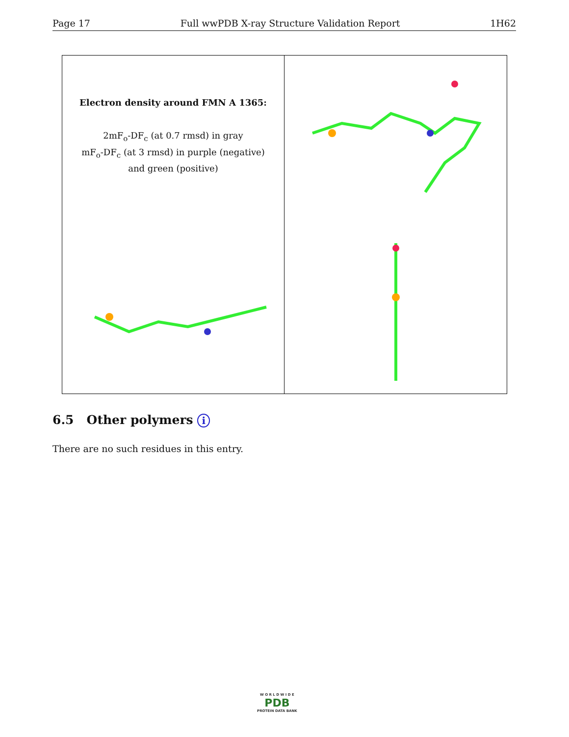Page 17 Full wwPDB X-ray Structure Validation Report 1H62
Electron density around FMN A 1365:
2mF<sub>o</sub>-DF<sub>c</sub> (at 0.7 rmsd) in gray
mF<sub>o</sub>-DF<sub>c</sub> (at 3 rmsd) in purple (negative)
and green (positive)
6.5 Other polymers i
There are no such residues in this entry.
W O R L D W I D E
PDB
PROTEIN DATA BANK